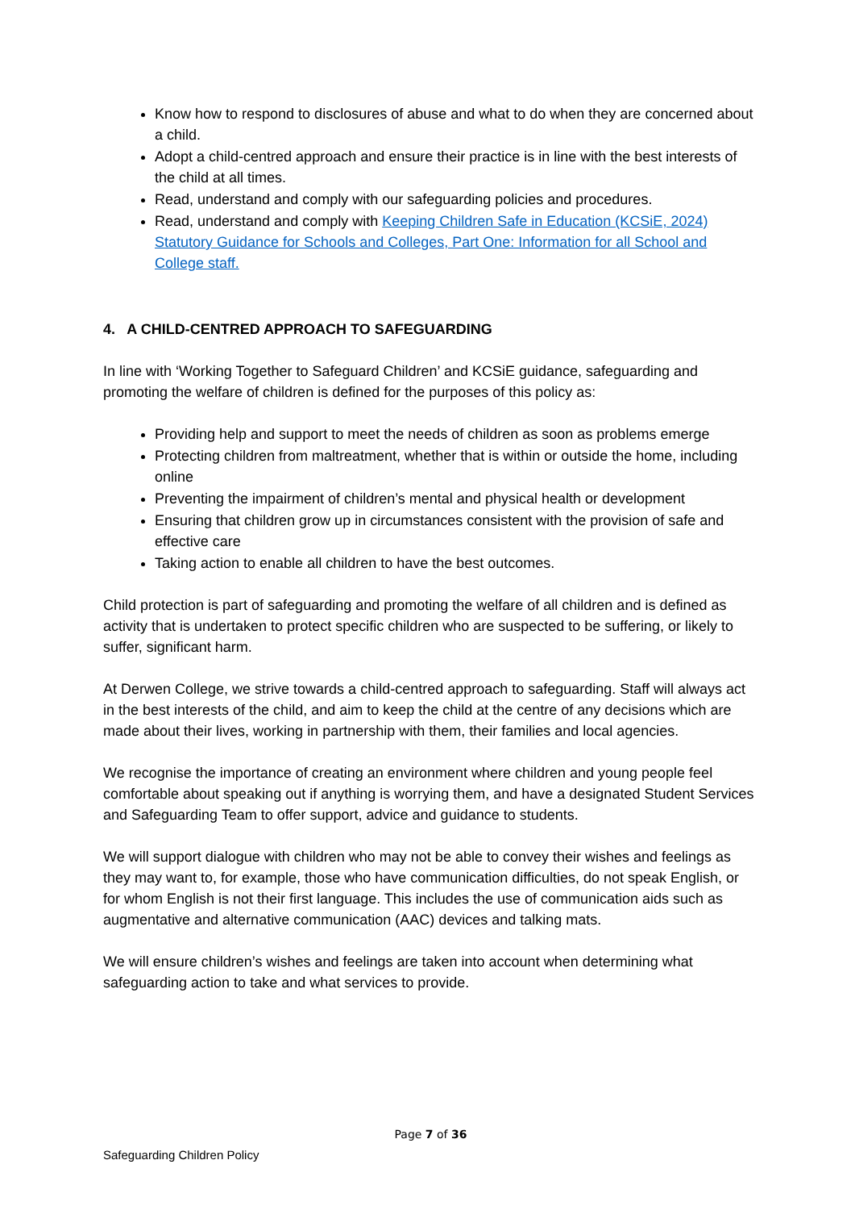Know how to respond to disclosures of abuse and what to do when they are concerned about a child.
Adopt a child-centred approach and ensure their practice is in line with the best interests of the child at all times.
Read, understand and comply with our safeguarding policies and procedures.
Read, understand and comply with Keeping Children Safe in Education (KCSiE, 2024) Statutory Guidance for Schools and Colleges, Part One: Information for all School and College staff.
4. A CHILD-CENTRED APPROACH TO SAFEGUARDING
In line with ‘Working Together to Safeguard Children’ and KCSiE guidance, safeguarding and promoting the welfare of children is defined for the purposes of this policy as:
Providing help and support to meet the needs of children as soon as problems emerge
Protecting children from maltreatment, whether that is within or outside the home, including online
Preventing the impairment of children’s mental and physical health or development
Ensuring that children grow up in circumstances consistent with the provision of safe and effective care
Taking action to enable all children to have the best outcomes.
Child protection is part of safeguarding and promoting the welfare of all children and is defined as activity that is undertaken to protect specific children who are suspected to be suffering, or likely to suffer, significant harm.
At Derwen College, we strive towards a child-centred approach to safeguarding. Staff will always act in the best interests of the child, and aim to keep the child at the centre of any decisions which are made about their lives, working in partnership with them, their families and local agencies.
We recognise the importance of creating an environment where children and young people feel comfortable about speaking out if anything is worrying them, and have a designated Student Services and Safeguarding Team to offer support, advice and guidance to students.
We will support dialogue with children who may not be able to convey their wishes and feelings as they may want to, for example, those who have communication difficulties, do not speak English, or for whom English is not their first language. This includes the use of communication aids such as augmentative and alternative communication (AAC) devices and talking mats.
We will ensure children’s wishes and feelings are taken into account when determining what safeguarding action to take and what services to provide.
Page 7 of 36
Safeguarding Children Policy